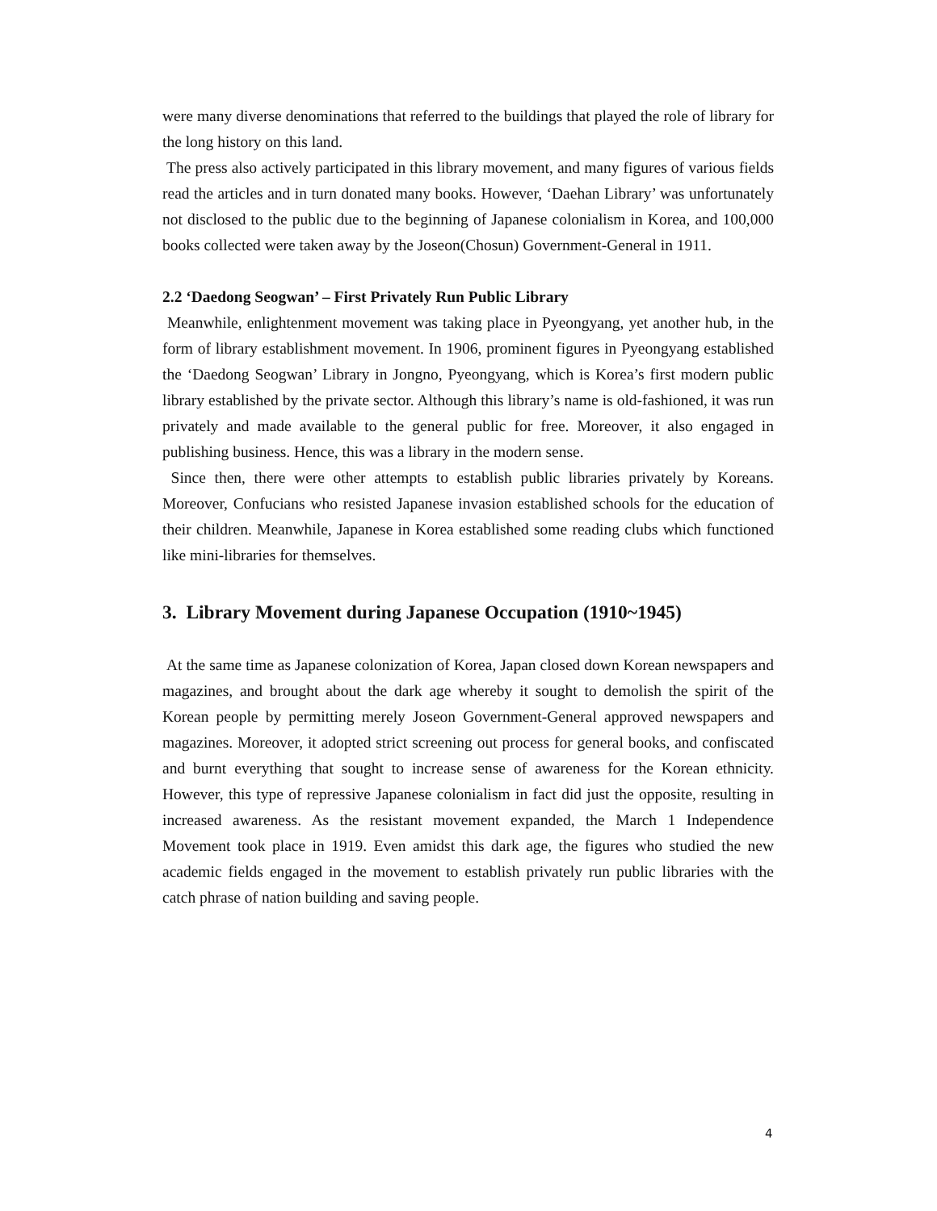were many diverse denominations that referred to the buildings that played the role of library for the long history on this land.
The press also actively participated in this library movement, and many figures of various fields read the articles and in turn donated many books. However, ‘Daehan Library’ was unfortunately not disclosed to the public due to the beginning of Japanese colonialism in Korea, and 100,000 books collected were taken away by the Joseon(Chosun) Government-General in 1911.
2.2 ‘Daedong Seogwan’ – First Privately Run Public Library
Meanwhile, enlightenment movement was taking place in Pyeongyang, yet another hub, in the form of library establishment movement. In 1906, prominent figures in Pyeongyang established the ‘Daedong Seogwan’ Library in Jongno, Pyeongyang, which is Korea’s first modern public library established by the private sector. Although this library’s name is old-fashioned, it was run privately and made available to the general public for free. Moreover, it also engaged in publishing business. Hence, this was a library in the modern sense.
Since then, there were other attempts to establish public libraries privately by Koreans. Moreover, Confucians who resisted Japanese invasion established schools for the education of their children. Meanwhile, Japanese in Korea established some reading clubs which functioned like mini-libraries for themselves.
3. Library Movement during Japanese Occupation (1910~1945)
At the same time as Japanese colonization of Korea, Japan closed down Korean newspapers and magazines, and brought about the dark age whereby it sought to demolish the spirit of the Korean people by permitting merely Joseon Government-General approved newspapers and magazines. Moreover, it adopted strict screening out process for general books, and confiscated and burnt everything that sought to increase sense of awareness for the Korean ethnicity. However, this type of repressive Japanese colonialism in fact did just the opposite, resulting in increased awareness. As the resistant movement expanded, the March 1 Independence Movement took place in 1919. Even amidst this dark age, the figures who studied the new academic fields engaged in the movement to establish privately run public libraries with the catch phrase of nation building and saving people.
4